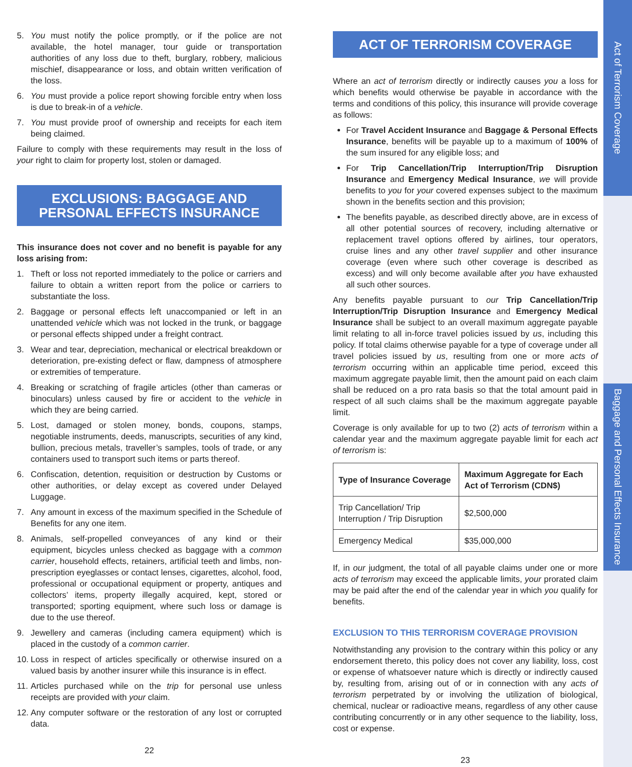Act of Terrorism Coverage
Baggage and Personal Effects Insurance
5. You must notify the police promptly, or if the police are not available, the hotel manager, tour guide or transportation authorities of any loss due to theft, burglary, robbery, malicious mischief, disappearance or loss, and obtain written verification of the loss.
6. You must provide a police report showing forcible entry when loss is due to break-in of a vehicle.
7. You must provide proof of ownership and receipts for each item being claimed.
Failure to comply with these requirements may result in the loss of your right to claim for property lost, stolen or damaged.
EXCLUSIONS: BAGGAGE AND PERSONAL EFFECTS INSURANCE
This insurance does not cover and no benefit is payable for any loss arising from:
1. Theft or loss not reported immediately to the police or carriers and failure to obtain a written report from the police or carriers to substantiate the loss.
2. Baggage or personal effects left unaccompanied or left in an unattended vehicle which was not locked in the trunk, or baggage or personal effects shipped under a freight contract.
3. Wear and tear, depreciation, mechanical or electrical breakdown or deterioration, pre-existing defect or flaw, dampness of atmosphere or extremities of temperature.
4. Breaking or scratching of fragile articles (other than cameras or binoculars) unless caused by fire or accident to the vehicle in which they are being carried.
5. Lost, damaged or stolen money, bonds, coupons, stamps, negotiable instruments, deeds, manuscripts, securities of any kind, bullion, precious metals, traveller’s samples, tools of trade, or any containers used to transport such items or parts thereof.
6. Confiscation, detention, requisition or destruction by Customs or other authorities, or delay except as covered under Delayed Luggage.
7. Any amount in excess of the maximum specified in the Schedule of Benefits for any one item.
8. Animals, self-propelled conveyances of any kind or their equipment, bicycles unless checked as baggage with a common carrier, household effects, retainers, artificial teeth and limbs, non-prescription eyeglasses or contact lenses, cigarettes, alcohol, food, professional or occupational equipment or property, antiques and collectors’ items, property illegally acquired, kept, stored or transported; sporting equipment, where such loss or damage is due to the use thereof.
9. Jewellery and cameras (including camera equipment) which is placed in the custody of a common carrier.
10. Loss in respect of articles specifically or otherwise insured on a valued basis by another insurer while this insurance is in effect.
11. Articles purchased while on the trip for personal use unless receipts are provided with your claim.
12. Any computer software or the restoration of any lost or corrupted data.
22
ACT OF TERRORISM COVERAGE
Where an act of terrorism directly or indirectly causes you a loss for which benefits would otherwise be payable in accordance with the terms and conditions of this policy, this insurance will provide coverage as follows:
For Travel Accident Insurance and Baggage & Personal Effects Insurance, benefits will be payable up to a maximum of 100% of the sum insured for any eligible loss; and
For Trip Cancellation/Trip Interruption/Trip Disruption Insurance and Emergency Medical Insurance, we will provide benefits to you for your covered expenses subject to the maximum shown in the benefits section and this provision;
The benefits payable, as described directly above, are in excess of all other potential sources of recovery, including alternative or replacement travel options offered by airlines, tour operators, cruise lines and any other travel supplier and other insurance coverage (even where such other coverage is described as excess) and will only become available after you have exhausted all such other sources.
Any benefits payable pursuant to our Trip Cancellation/Trip Interruption/Trip Disruption Insurance and Emergency Medical Insurance shall be subject to an overall maximum aggregate payable limit relating to all in-force travel policies issued by us, including this policy. If total claims otherwise payable for a type of coverage under all travel policies issued by us, resulting from one or more acts of terrorism occurring within an applicable time period, exceed this maximum aggregate payable limit, then the amount paid on each claim shall be reduced on a pro rata basis so that the total amount paid in respect of all such claims shall be the maximum aggregate payable limit.
Coverage is only available for up to two (2) acts of terrorism within a calendar year and the maximum aggregate payable limit for each act of terrorism is:
| Type of Insurance Coverage | Maximum Aggregate for Each Act of Terrorism (CDN$) |
| --- | --- |
| Trip Cancellation/ Trip Interruption / Trip Disruption | $2,500,000 |
| Emergency Medical | $35,000,000 |
If, in our judgment, the total of all payable claims under one or more acts of terrorism may exceed the applicable limits, your prorated claim may be paid after the end of the calendar year in which you qualify for benefits.
EXCLUSION TO THIS TERRORISM COVERAGE PROVISION
Notwithstanding any provision to the contrary within this policy or any endorsement thereto, this policy does not cover any liability, loss, cost or expense of whatsoever nature which is directly or indirectly caused by, resulting from, arising out of or in connection with any acts of terrorism perpetrated by or involving the utilization of biological, chemical, nuclear or radioactive means, regardless of any other cause contributing concurrently or in any other sequence to the liability, loss, cost or expense.
23